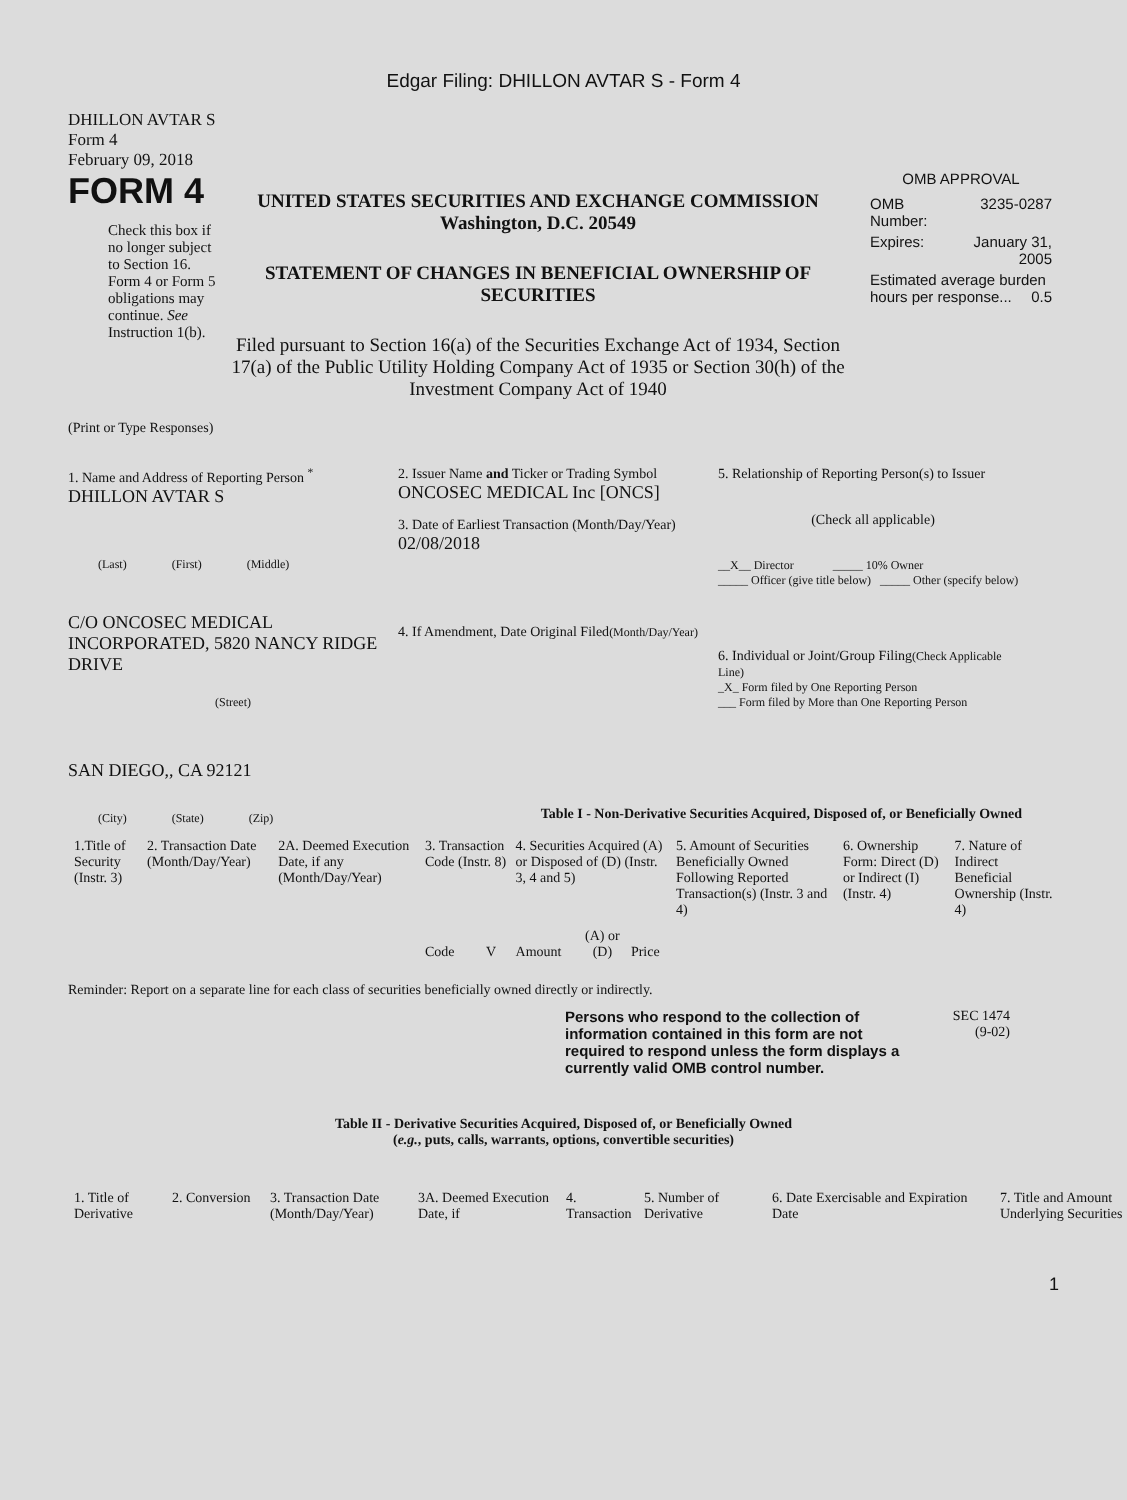Edgar Filing: DHILLON AVTAR S - Form 4
DHILLON AVTAR S
Form 4
February 09, 2018
FORM 4
Check this box if no longer subject to Section 16. Form 4 or Form 5 obligations may continue. See Instruction 1(b).
UNITED STATES SECURITIES AND EXCHANGE COMMISSION
Washington, D.C. 20549
STATEMENT OF CHANGES IN BENEFICIAL OWNERSHIP OF SECURITIES
Filed pursuant to Section 16(a) of the Securities Exchange Act of 1934, Section 17(a) of the Public Utility Holding Company Act of 1935 or Section 30(h) of the Investment Company Act of 1940
OMB APPROVAL
| OMB Number: | 3235-0287 |
| Expires: | January 31, 2005 |
| Estimated average burden hours per response... 0.5 | |
(Print or Type Responses)
1. Name and Address of Reporting Person <sup>*</sup>
DHILLON AVTAR S
(Last) (First) (Middle)
C/O ONCOSEC MEDICAL INCORPORATED, 5820 NANCY RIDGE DRIVE
(Street)
SAN DIEGO,, CA 92121
(City) (State) (Zip)
2. Issuer Name and Ticker or Trading Symbol
ONCOSEC MEDICAL Inc [ONCS]
3. Date of Earliest Transaction (Month/Day/Year)
02/08/2018
4. If Amendment, Date Original Filed(Month/Day/Year)
5. Relationship of Reporting Person(s) to Issuer
(Check all applicable)
__X__ Director _____ 10% Owner
_____ Officer (give title below) _____ Other (specify below)
6. Individual or Joint/Group Filing(Check Applicable Line)
_X_ Form filed by One Reporting Person
___ Form filed by More than One Reporting Person
Table I - Non-Derivative Securities Acquired, Disposed of, or Beneficially Owned
| 1.Title of Security (Instr. 3) | 2. Transaction Date (Month/Day/Year) | 2A. Deemed Execution Date, if any (Month/Day/Year) | 3. Transaction Code (Instr. 8) | | 4. Securities Acquired (A) or Disposed of (D) (Instr. 3, 4 and 5) | | | 5. Amount of Securities Beneficially Owned Following Reported Transaction(s) (Instr. 3 and 4) | 6. Ownership Form: Direct (D) or Indirect (I) (Instr. 4) | 7. Nature of Indirect Beneficial Ownership (Instr. 4) |
| | | | Code | V | Amount | (A) or (D) | Price | | | |
Reminder: Report on a separate line for each class of securities beneficially owned directly or indirectly.
Persons who respond to the collection of information contained in this form are not required to respond unless the form displays a currently valid OMB control number.
SEC 1474
(9-02)
Table II - Derivative Securities Acquired, Disposed of, or Beneficially Owned
(e.g., puts, calls, warrants, options, convertible securities)
| 1. Title of Derivative | 2. Conversion | 3. Transaction Date (Month/Day/Year) | 3A. Deemed Execution Date, if | 4. Transaction | 5. Number of Derivative | 6. Date Exercisable and Expiration Date | 7. Title and Amount Underlying Securities |
1